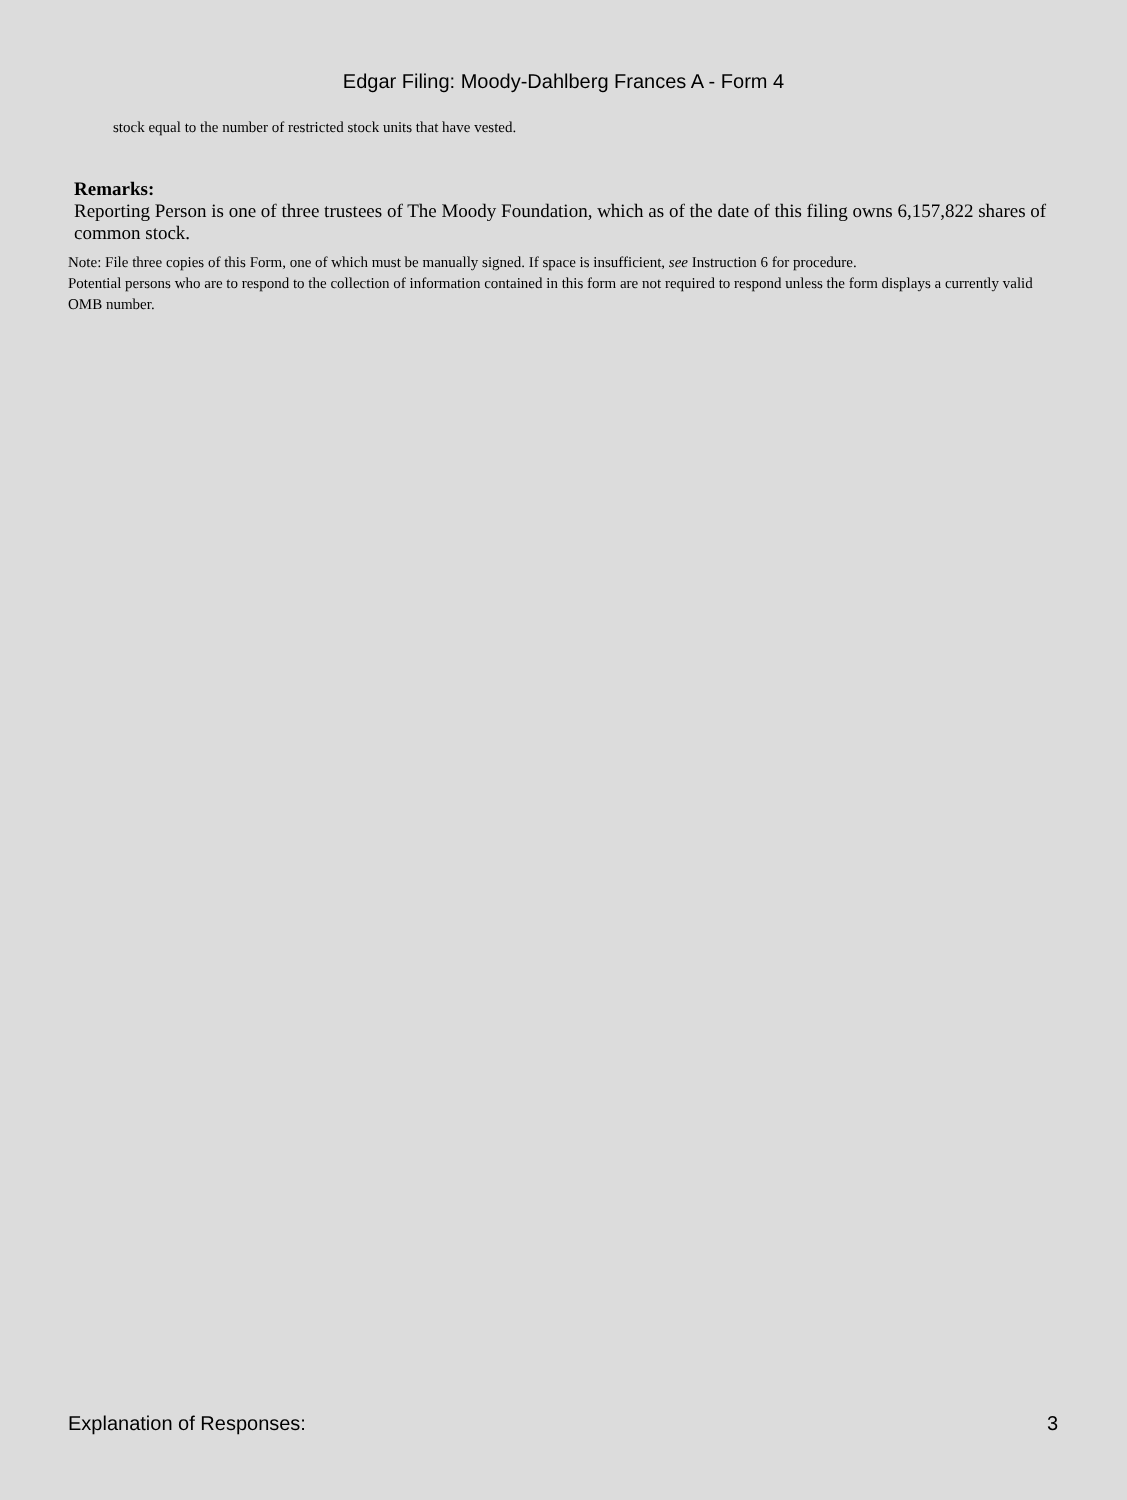Edgar Filing: Moody-Dahlberg Frances A - Form 4
stock equal to the number of restricted stock units that have vested.
Remarks:
Reporting Person is one of three trustees of The Moody Foundation, which as of the date of this filing owns 6,157,822 shares of
common stock.
Note: File three copies of this Form, one of which must be manually signed. If space is insufficient, see Instruction 6 for procedure.
Potential persons who are to respond to the collection of information contained in this form are not required to respond unless the form displays a currently valid OMB number.
Explanation of Responses: 3